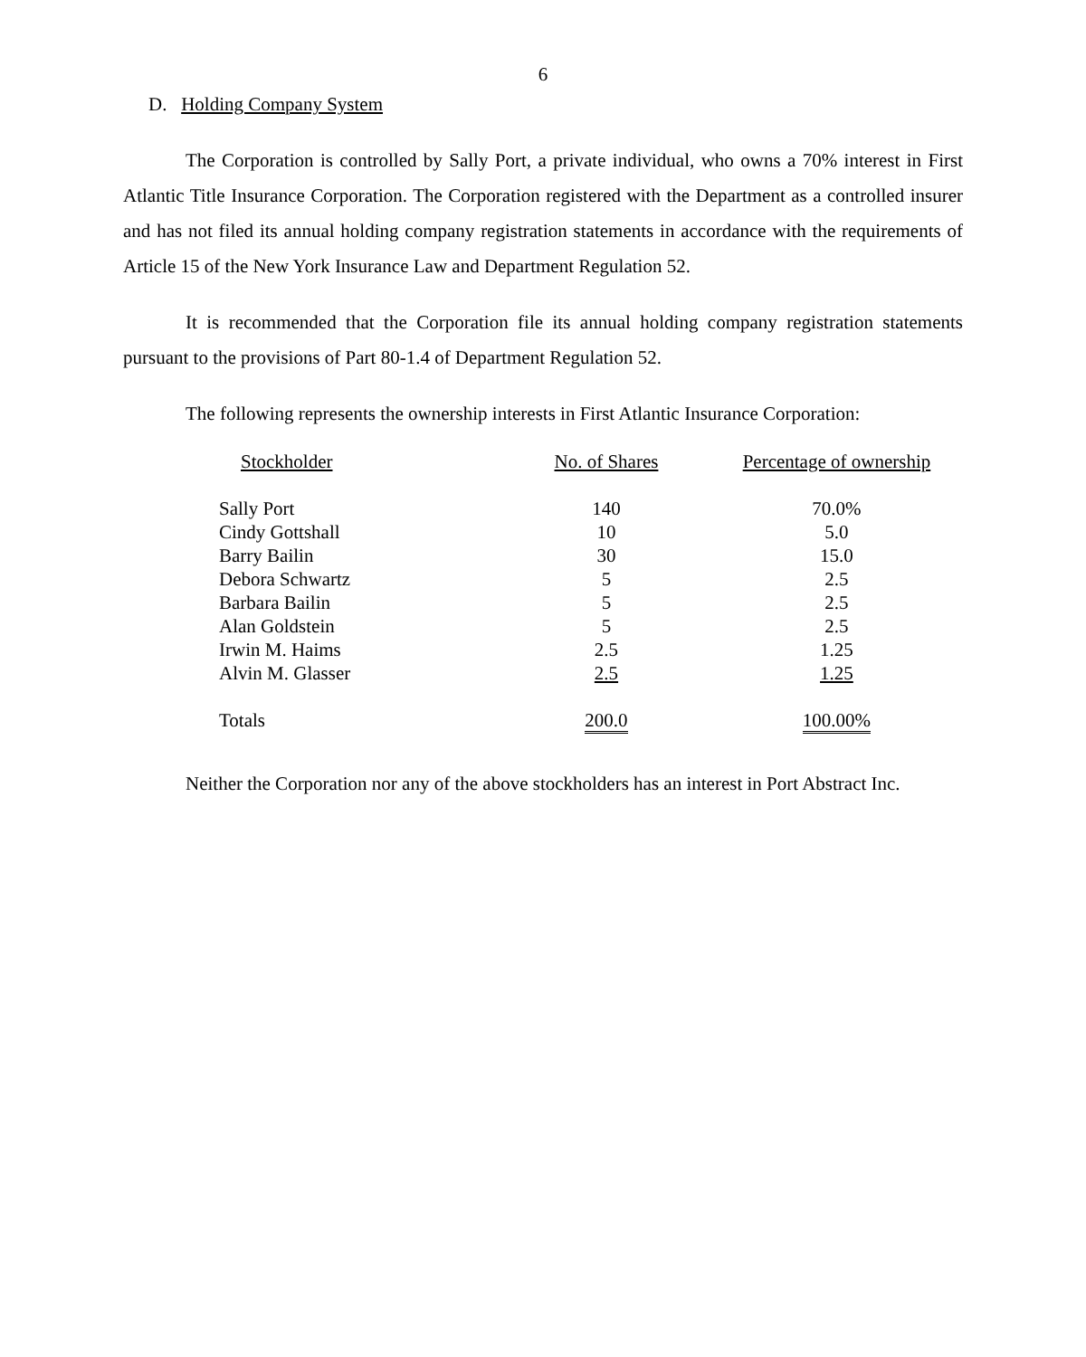6
D. Holding Company System
The Corporation is controlled by Sally Port, a private individual, who owns a 70% interest in First Atlantic Title Insurance Corporation. The Corporation registered with the Department as a controlled insurer and has not filed its annual holding company registration statements in accordance with the requirements of Article 15 of the New York Insurance Law and Department Regulation 52.
It is recommended that the Corporation file its annual holding company registration statements pursuant to the provisions of Part 80-1.4 of Department Regulation 52.
The following represents the ownership interests in First Atlantic Insurance Corporation:
| Stockholder | No. of Shares | Percentage of ownership |
| --- | --- | --- |
| Sally Port | 140 | 70.0% |
| Cindy Gottshall | 10 | 5.0 |
| Barry Bailin | 30 | 15.0 |
| Debora Schwartz | 5 | 2.5 |
| Barbara Bailin | 5 | 2.5 |
| Alan Goldstein | 5 | 2.5 |
| Irwin M. Haims | 2.5 | 1.25 |
| Alvin M. Glasser | 2.5 | 1.25 |
| Totals | 200.0 | 100.00% |
Neither the Corporation nor any of the above stockholders has an interest in Port Abstract Inc.